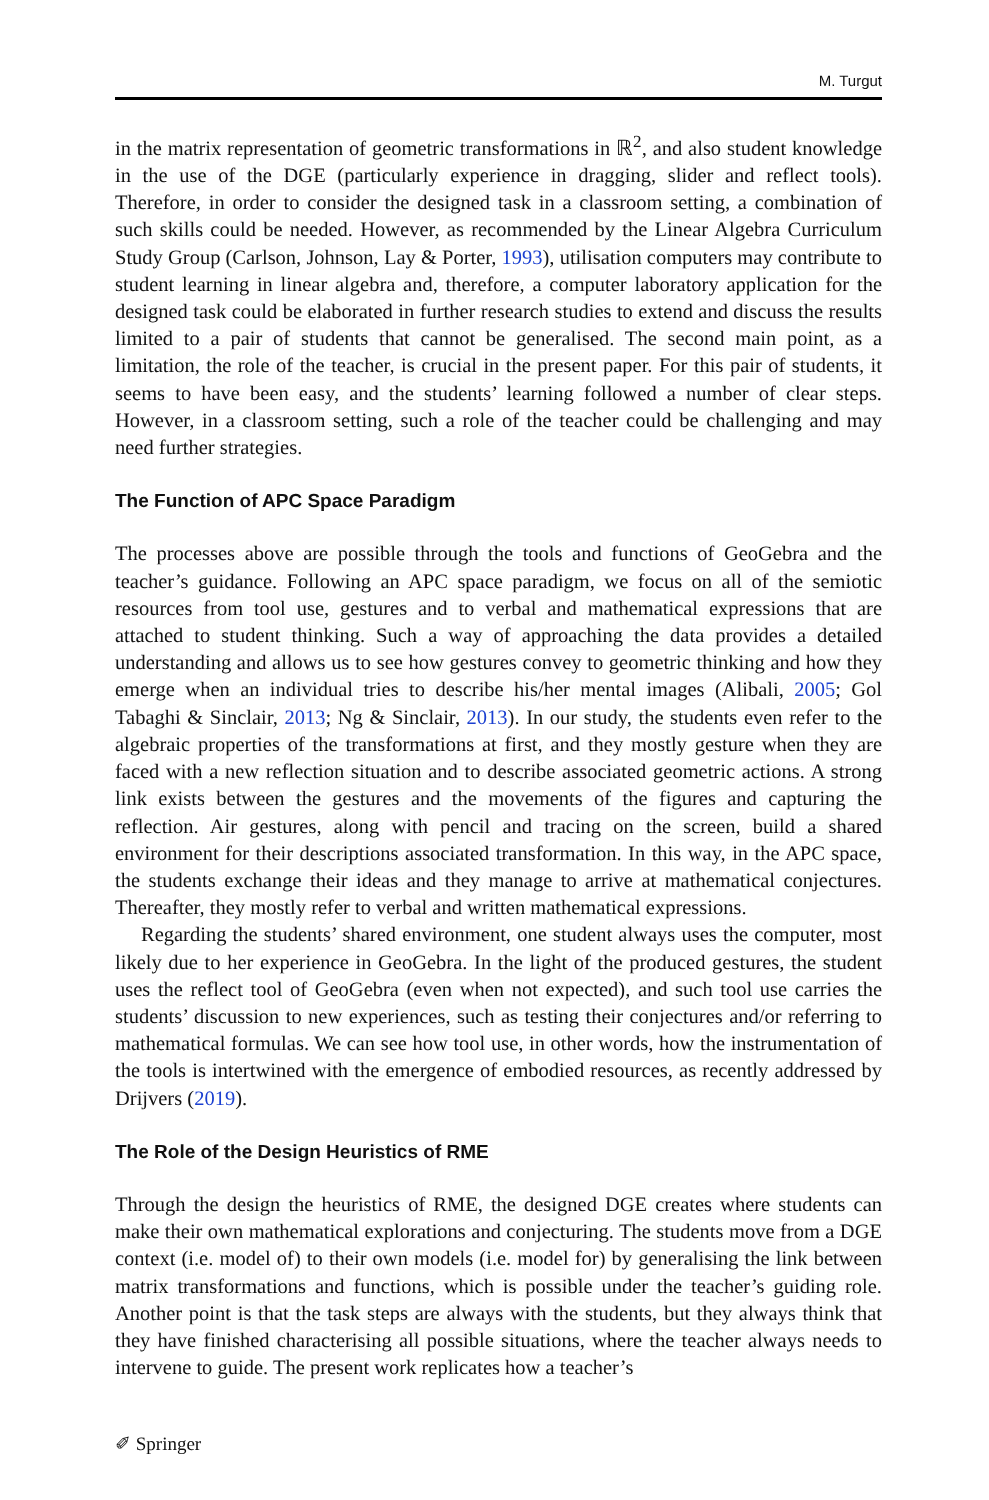M. Turgut
in the matrix representation of geometric transformations in ℝ<sup>2</sup>, and also student knowledge in the use of the DGE (particularly experience in dragging, slider and reflect tools). Therefore, in order to consider the designed task in a classroom setting, a combination of such skills could be needed. However, as recommended by the Linear Algebra Curriculum Study Group (Carlson, Johnson, Lay & Porter, 1993), utilisation computers may contribute to student learning in linear algebra and, therefore, a computer laboratory application for the designed task could be elaborated in further research studies to extend and discuss the results limited to a pair of students that cannot be generalised. The second main point, as a limitation, the role of the teacher, is crucial in the present paper. For this pair of students, it seems to have been easy, and the students’ learning followed a number of clear steps. However, in a classroom setting, such a role of the teacher could be challenging and may need further strategies.
The Function of APC Space Paradigm
The processes above are possible through the tools and functions of GeoGebra and the teacher’s guidance. Following an APC space paradigm, we focus on all of the semiotic resources from tool use, gestures and to verbal and mathematical expressions that are attached to student thinking. Such a way of approaching the data provides a detailed understanding and allows us to see how gestures convey to geometric thinking and how they emerge when an individual tries to describe his/her mental images (Alibali, 2005; Gol Tabaghi & Sinclair, 2013; Ng & Sinclair, 2013). In our study, the students even refer to the algebraic properties of the transformations at first, and they mostly gesture when they are faced with a new reflection situation and to describe associated geometric actions. A strong link exists between the gestures and the movements of the figures and capturing the reflection. Air gestures, along with pencil and tracing on the screen, build a shared environment for their descriptions associated transformation. In this way, in the APC space, the students exchange their ideas and they manage to arrive at mathematical conjectures. Thereafter, they mostly refer to verbal and written mathematical expressions.
Regarding the students’ shared environment, one student always uses the computer, most likely due to her experience in GeoGebra. In the light of the produced gestures, the student uses the reflect tool of GeoGebra (even when not expected), and such tool use carries the students’ discussion to new experiences, such as testing their conjectures and/or referring to mathematical formulas. We can see how tool use, in other words, how the instrumentation of the tools is intertwined with the emergence of embodied resources, as recently addressed by Drijvers (2019).
The Role of the Design Heuristics of RME
Through the design the heuristics of RME, the designed DGE creates where students can make their own mathematical explorations and conjecturing. The students move from a DGE context (i.e. model of) to their own models (i.e. model for) by generalising the link between matrix transformations and functions, which is possible under the teacher’s guiding role. Another point is that the task steps are always with the students, but they always think that they have finished characterising all possible situations, where the teacher always needs to intervene to guide. The present work replicates how a teacher’s
✐ Springer